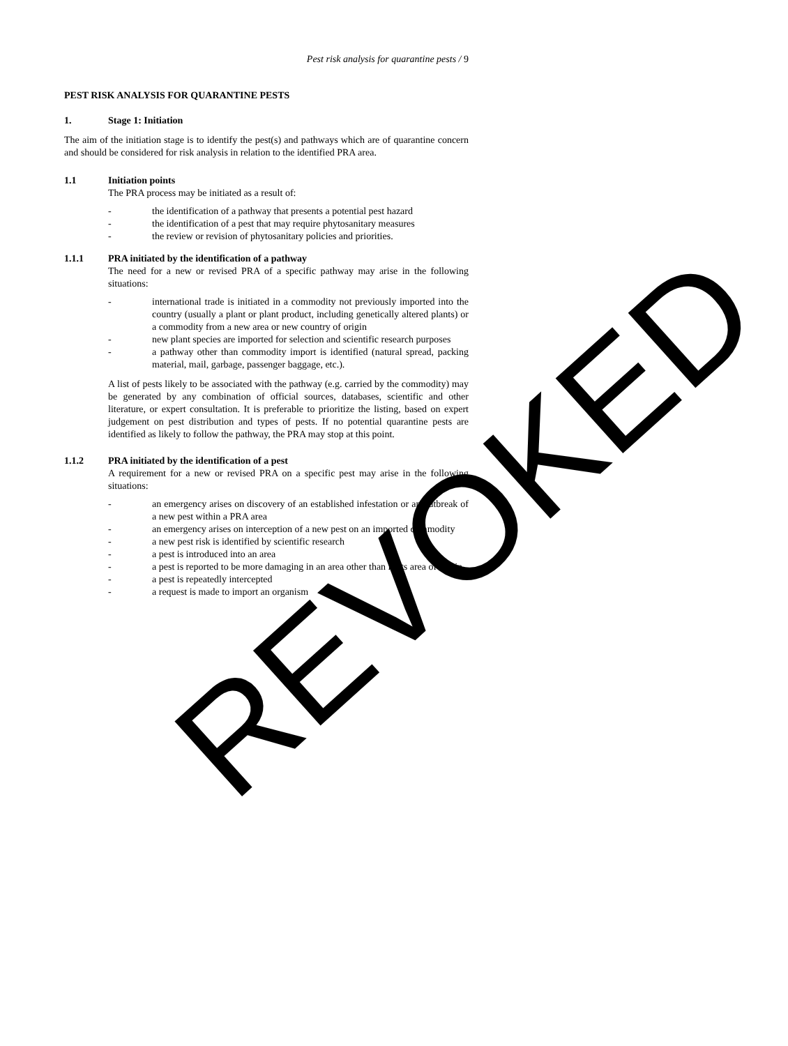Pest risk analysis for quarantine pests / 9
PEST RISK ANALYSIS FOR QUARANTINE PESTS
1. Stage 1: Initiation
The aim of the initiation stage is to identify the pest(s) and pathways which are of quarantine concern and should be considered for risk analysis in relation to the identified PRA area.
1.1 Initiation points
The PRA process may be initiated as a result of:
- the identification of a pathway that presents a potential pest hazard
- the identification of a pest that may require phytosanitary measures
- the review or revision of phytosanitary policies and priorities.
1.1.1 PRA initiated by the identification of a pathway
The need for a new or revised PRA of a specific pathway may arise in the following situations:
- international trade is initiated in a commodity not previously imported into the country (usually a plant or plant product, including genetically altered plants) or a commodity from a new area or new country of origin
- new plant species are imported for selection and scientific research purposes
- a pathway other than commodity import is identified (natural spread, packing material, mail, garbage, passenger baggage, etc.).
A list of pests likely to be associated with the pathway (e.g. carried by the commodity) may be generated by any combination of official sources, databases, scientific and other literature, or expert consultation. It is preferable to prioritize the listing, based on expert judgement on pest distribution and types of pests. If no potential quarantine pests are identified as likely to follow the pathway, the PRA may stop at this point.
1.1.2 PRA initiated by the identification of a pest
A requirement for a new or revised PRA on a specific pest may arise in the following situations:
- an emergency arises on discovery of an established infestation or an outbreak of a new pest within a PRA area
- an emergency arises on interception of a new pest on an imported commodity
- a new pest risk is identified by scientific research
- a pest is introduced into an area
- a pest is reported to be more damaging in an area other than in its area of origin
- a pest is repeatedly intercepted
- a request is made to import an organism
REVOKED